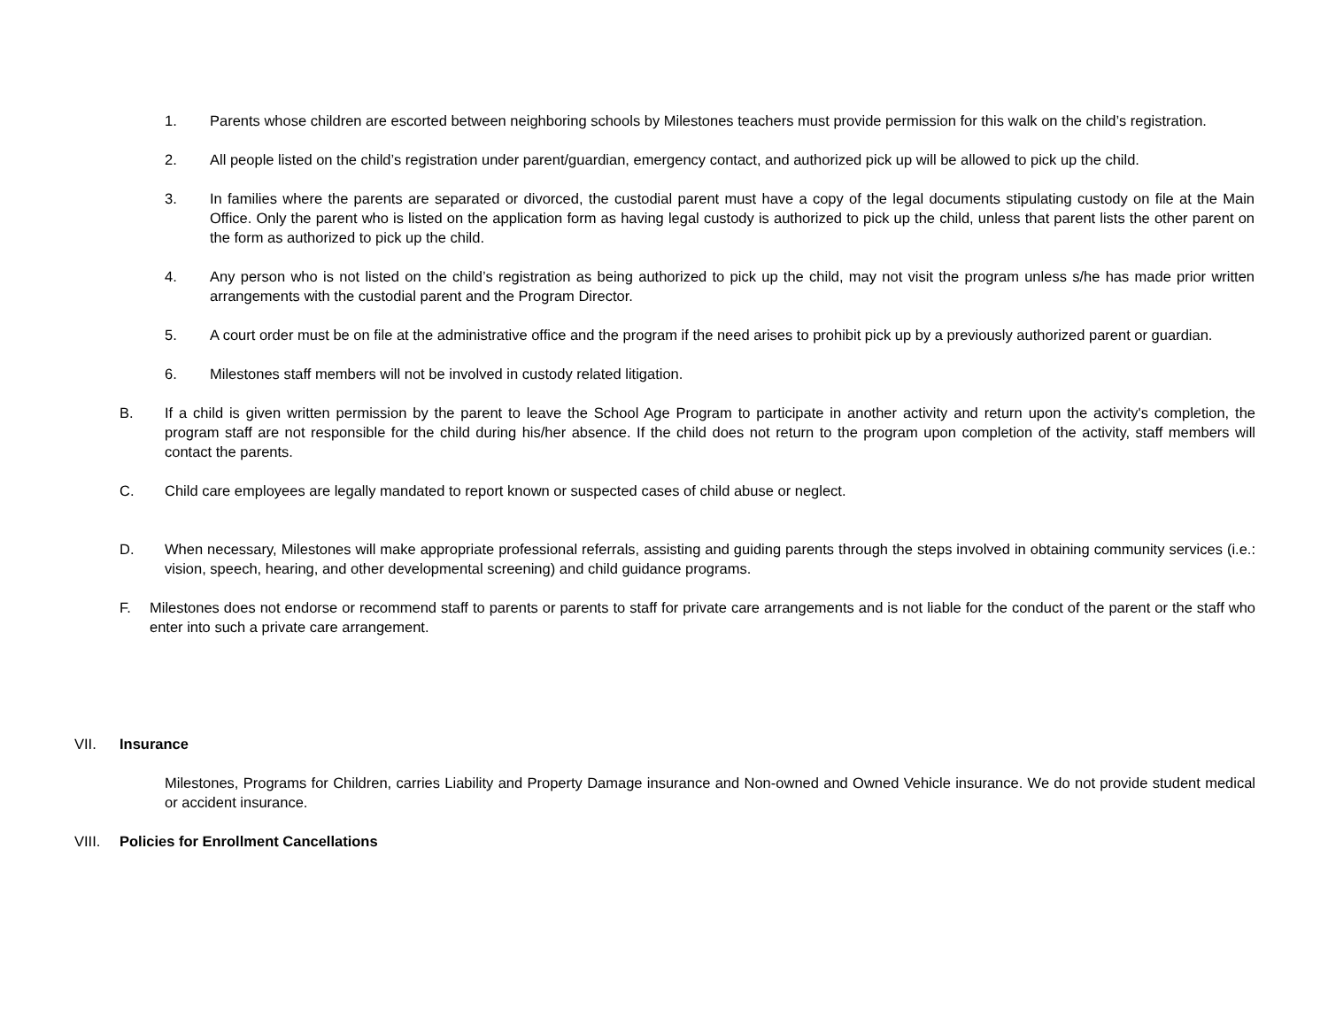1. Parents whose children are escorted between neighboring schools by Milestones teachers must provide permission for this walk on the child’s registration.
2. All people listed on the child’s registration under parent/guardian, emergency contact, and authorized pick up will be allowed to pick up the child.
3. In families where the parents are separated or divorced, the custodial parent must have a copy of the legal documents stipulating custody on file at the Main Office. Only the parent who is listed on the application form as having legal custody is authorized to pick up the child, unless that parent lists the other parent on the form as authorized to pick up the child.
4. Any person who is not listed on the child’s registration as being authorized to pick up the child, may not visit the program unless s/he has made prior written arrangements with the custodial parent and the Program Director.
5. A court order must be on file at the administrative office and the program if the need arises to prohibit pick up by a previously authorized parent or guardian.
6. Milestones staff members will not be involved in custody related litigation.
B. If a child is given written permission by the parent to leave the School Age Program to participate in another activity and return upon the activity's completion, the program staff are not responsible for the child during his/her absence. If the child does not return to the program upon completion of the activity, staff members will contact the parents.
C. Child care employees are legally mandated to report known or suspected cases of child abuse or neglect.
D. When necessary, Milestones will make appropriate professional referrals, assisting and guiding parents through the steps involved in obtaining community services (i.e.: vision, speech, hearing, and other developmental screening) and child guidance programs.
F. Milestones does not endorse or recommend staff to parents or parents to staff for private care arrangements and is not liable for the conduct of the parent or the staff who enter into such a private care arrangement.
VII. Insurance
Milestones, Programs for Children, carries Liability and Property Damage insurance and Non-owned and Owned Vehicle insurance. We do not provide student medical or accident insurance.
VIII. Policies for Enrollment Cancellations